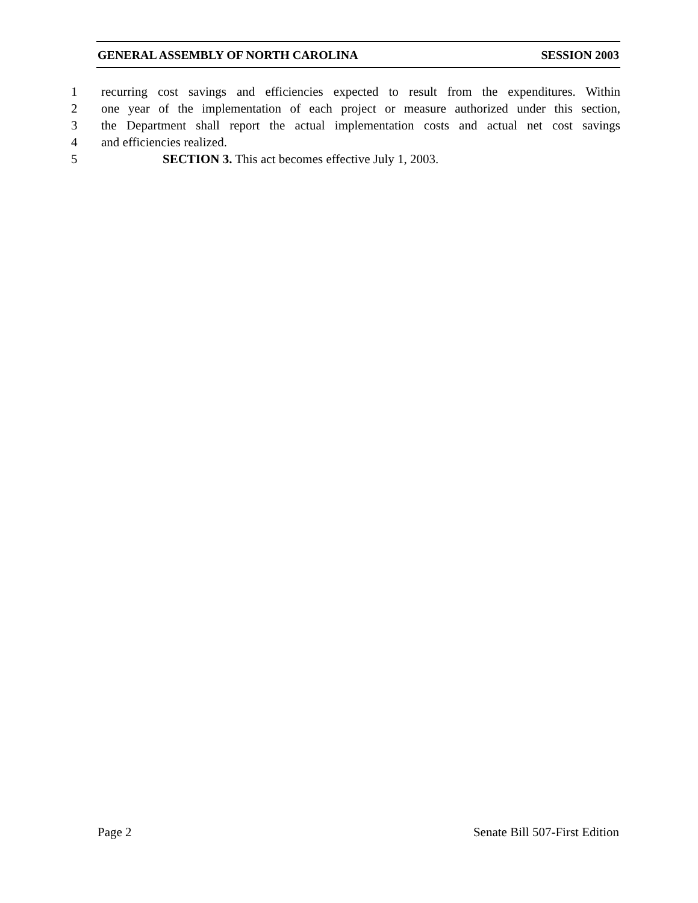GENERAL ASSEMBLY OF NORTH CAROLINA SESSION 2003
1 recurring cost savings and efficiencies expected to result from the expenditures. Within
2 one year of the implementation of each project or measure authorized under this section,
3 the Department shall report the actual implementation costs and actual net cost savings
4 and efficiencies realized.
5 SECTION 3. This act becomes effective July 1, 2003.
Page 2 Senate Bill 507-First Edition